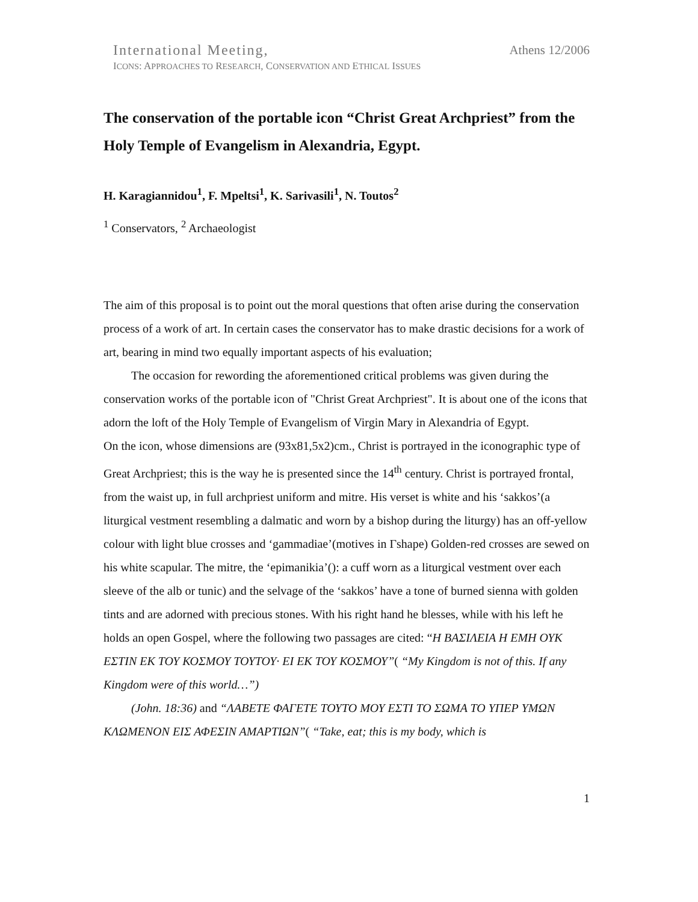International Meeting, Athens 12/2006
ICONS: APPROACHES TO RESEARCH, CONSERVATION AND ETHICAL ISSUES
The conservation of the portable icon “Christ Great Archpriest” from the Holy Temple of Evangelism in Alexandria, Egypt.
H. Karagiannidou<sup>1</sup>, F. Mpeltsi<sup>1</sup>, K. Sarivasili<sup>1</sup>, N. Toutos<sup>2</sup>
<sup>1</sup> Conservators, <sup>2</sup> Archaeologist
The aim of this proposal is to point out the moral questions that often arise during the conservation process of a work of art. In certain cases the conservator has to make drastic decisions for a work of art, bearing in mind two equally important aspects of his evaluation;
The occasion for rewording the aforementioned critical problems was given during the conservation works of the portable icon of "Christ Great Archpriest". It is about one of the icons that adorn the loft of the Holy Temple of Evangelism of Virgin Mary in Alexandria of Egypt.
On the icon, whose dimensions are (93x81,5x2)cm., Christ is portrayed in the iconographic type of Great Archpriest; this is the way he is presented since the 14<sup>th</sup> century. Christ is portrayed frontal, from the waist up, in full archpriest uniform and mitre. His verset is white and his ‘sakkos’(a liturgical vestment resembling a dalmatic and worn by a bishop during the liturgy) has an off-yellow colour with light blue crosses and ‘gammadiae’(motives in Γshape) Golden-red crosses are sewed on his white scapular. The mitre, the ‘epimanikia’(): a cuff worn as a liturgical vestment over each sleeve of the alb or tunic) and the selvage of the ‘sakkos’ have a tone of burned sienna with golden tints and are adorned with precious stones. With his right hand he blesses, while with his left he holds an open Gospel, where the following two passages are cited: “Η ΒΑΣΙΛΕΙΑ Η ΕΜΗ ΟΥΚ ΕΣΤΙΝ ΕΚ ΤΟΥ ΚΟΣΜΟΥ ΤΟΥΤΟΥ· ΕΙ ΕΚ ΤΟΥ ΚΟΣΜΟΥ”( “My Kingdom is not of this. If any Kingdom were of this world…”)
(John. 18:36) and “ΛΑΒΕΤΕ ΦΑΓΕΤΕ ΤΟΥΤΟ ΜΟΥ ΕΣΤΙ ΤΟ ΣΩΜΑ ΤΟ ΥΠΕΡ ΥΜΩΝ ΚΛΩΜΕΝΟΝ ΕΙΣ ΑΦΕΣΙΝ ΑΜΑΡΤΙΩΝ”( “Take, eat; this is my body, which is
1